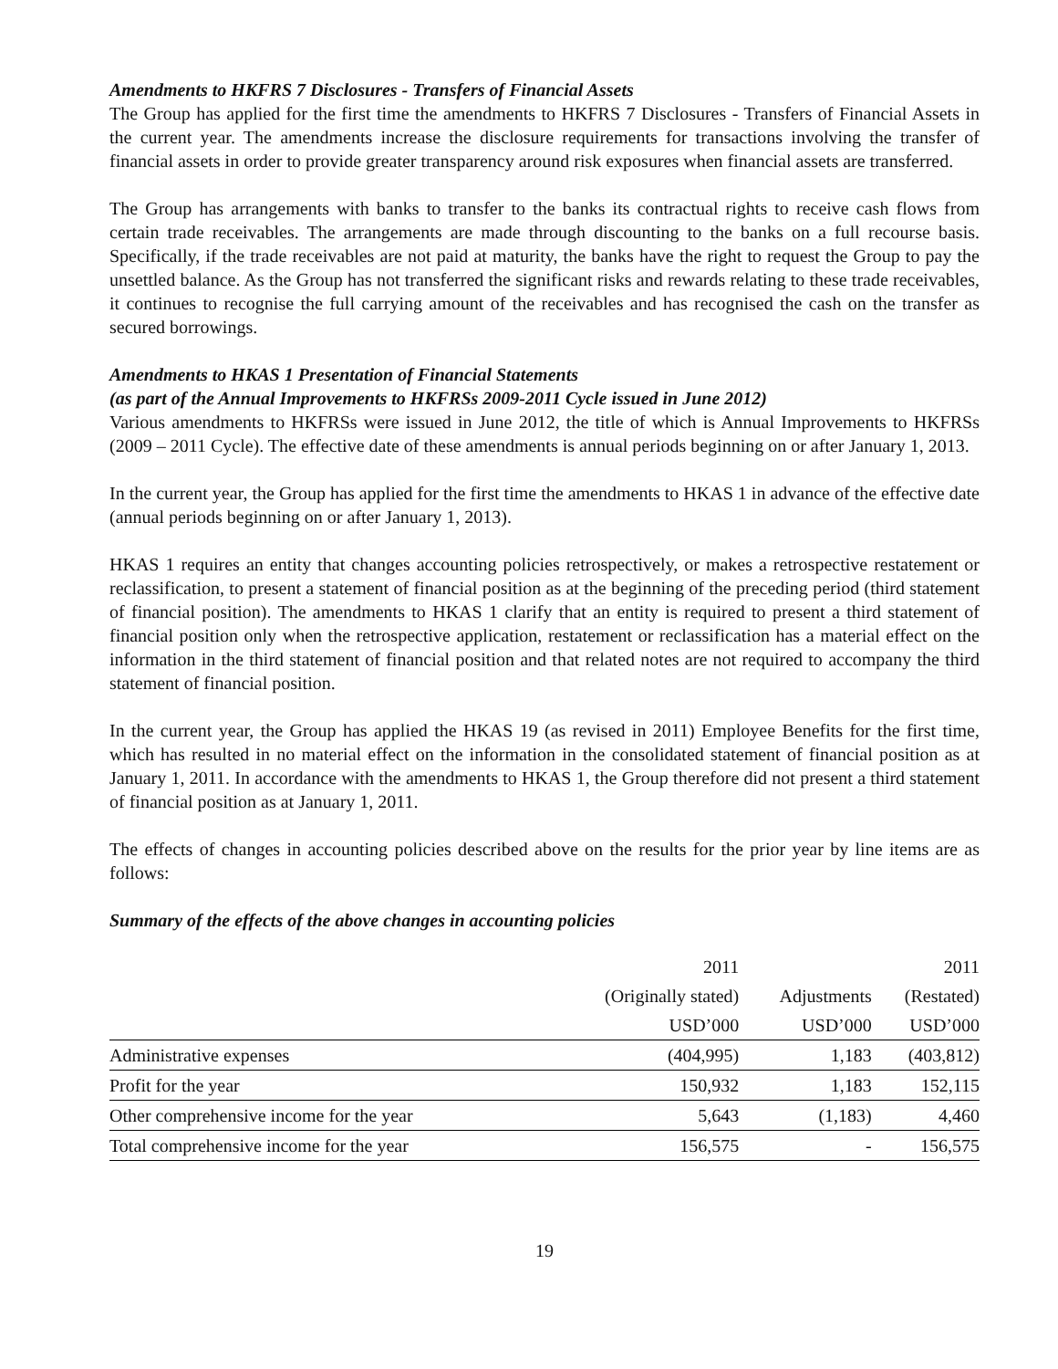Amendments to HKFRS 7 Disclosures - Transfers of Financial Assets
The Group has applied for the first time the amendments to HKFRS 7 Disclosures - Transfers of Financial Assets in the current year. The amendments increase the disclosure requirements for transactions involving the transfer of financial assets in order to provide greater transparency around risk exposures when financial assets are transferred.
The Group has arrangements with banks to transfer to the banks its contractual rights to receive cash flows from certain trade receivables. The arrangements are made through discounting to the banks on a full recourse basis. Specifically, if the trade receivables are not paid at maturity, the banks have the right to request the Group to pay the unsettled balance. As the Group has not transferred the significant risks and rewards relating to these trade receivables, it continues to recognise the full carrying amount of the receivables and has recognised the cash on the transfer as secured borrowings.
Amendments to HKAS 1 Presentation of Financial Statements
(as part of the Annual Improvements to HKFRSs 2009-2011 Cycle issued in June 2012)
Various amendments to HKFRSs were issued in June 2012, the title of which is Annual Improvements to HKFRSs (2009 – 2011 Cycle). The effective date of these amendments is annual periods beginning on or after January 1, 2013.
In the current year, the Group has applied for the first time the amendments to HKAS 1 in advance of the effective date (annual periods beginning on or after January 1, 2013).
HKAS 1 requires an entity that changes accounting policies retrospectively, or makes a retrospective restatement or reclassification, to present a statement of financial position as at the beginning of the preceding period (third statement of financial position). The amendments to HKAS 1 clarify that an entity is required to present a third statement of financial position only when the retrospective application, restatement or reclassification has a material effect on the information in the third statement of financial position and that related notes are not required to accompany the third statement of financial position.
In the current year, the Group has applied the HKAS 19 (as revised in 2011) Employee Benefits for the first time, which has resulted in no material effect on the information in the consolidated statement of financial position as at January 1, 2011. In accordance with the amendments to HKAS 1, the Group therefore did not present a third statement of financial position as at January 1, 2011.
The effects of changes in accounting policies described above on the results for the prior year by line items are as follows:
Summary of the effects of the above changes in accounting policies
| | 2011 | | 2011 |
| --- | --- | --- | --- |
| | (Originally stated) | Adjustments | (Restated) |
| | USD’000 | USD’000 | USD’000 |
| Administrative expenses | (404,995) | 1,183 | (403,812) |
| Profit for the year | 150,932 | 1,183 | 152,115 |
| Other comprehensive income for the year | 5,643 | (1,183) | 4,460 |
| Total comprehensive income for the year | 156,575 | - | 156,575 |
19